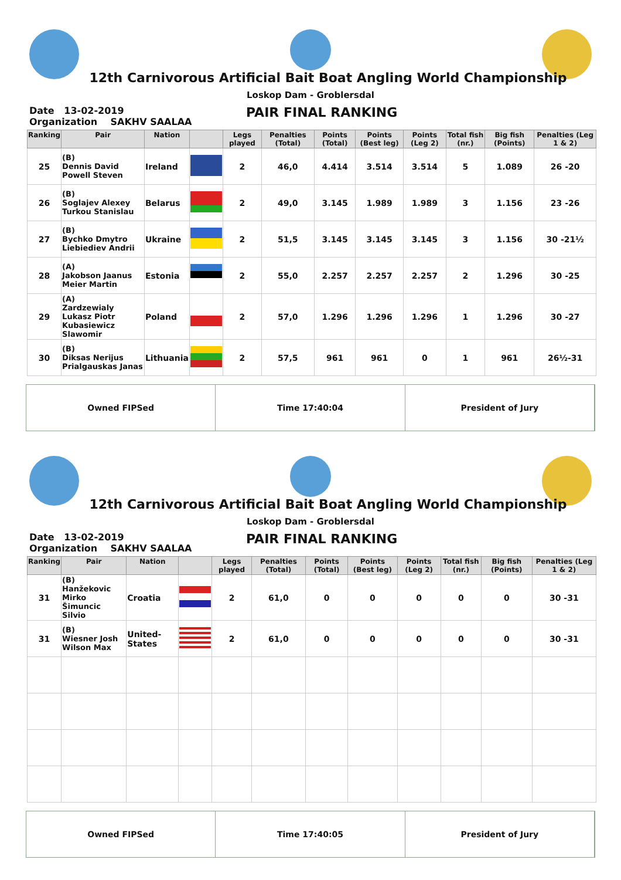12th Carnivorous Artificial Bait Boat Angling World Championship
Loskop Dam - Groblersdal
Date 13-02-2019
Organization SAKHV SAALAA
PAIR FINAL RANKING
| Ranking | Pair | Nation | | Legs played | Penalties (Total) | Points (Total) | Points (Best leg) | Points (Leg 2) | Total fish (nr.) | Big fish (Points) | Penalties (Leg 1 & 2) |
| --- | --- | --- | --- | --- | --- | --- | --- | --- | --- | --- | --- |
| 25 | (B) Dennis David Powell Steven | Ireland | | 2 | 46,0 | 4.414 | 3.514 | 3.514 | 5 | 1.089 | 26 -20 |
| 26 | (B) Soglajev Alexey Turkou Stanislau | Belarus | | 2 | 49,0 | 3.145 | 1.989 | 1.989 | 3 | 1.156 | 23 -26 |
| 27 | (B) Bychko Dmytro Liebiediev Andrii | Ukraine | | 2 | 51,5 | 3.145 | 3.145 | 3.145 | 3 | 1.156 | 30 -21½ |
| 28 | (A) Jakobson Jaanus Meier Martin | Estonia | | 2 | 55,0 | 2.257 | 2.257 | 2.257 | 2 | 1.296 | 30 -25 |
| 29 | (A) Zardzewialy Lukasz Piotr Kubasiewicz Slawomir | Poland | | 2 | 57,0 | 1.296 | 1.296 | 1.296 | 1 | 1.296 | 30 -27 |
| 30 | (B) Diksas Nerijus Prialgauskas Janas | Lithuania | | 2 | 57,5 | 961 | 961 | 0 | 1 | 961 | 26½-31 |
Owned FIPSed Time 17:40:04 President of Jury
12th Carnivorous Artificial Bait Boat Angling World Championship
Loskop Dam - Groblersdal
Date 13-02-2019
Organization SAKHV SAALAA
PAIR FINAL RANKING
| Ranking | Pair | Nation | | Legs played | Penalties (Total) | Points (Total) | Points (Best leg) | Points (Leg 2) | Total fish (nr.) | Big fish (Points) | Penalties (Leg 1 & 2) |
| --- | --- | --- | --- | --- | --- | --- | --- | --- | --- | --- | --- |
| 31 | (B) Hanžekovic Mirko Šimuncic Silvio | Croatia | | 2 | 61,0 | 0 | 0 | 0 | 0 | 0 | 30 -31 |
| 31 | (B) Wiesner Josh Wilson Max | United-States | | 2 | 61,0 | 0 | 0 | 0 | 0 | 0 | 30 -31 |
Owned FIPSed Time 17:40:05 President of Jury